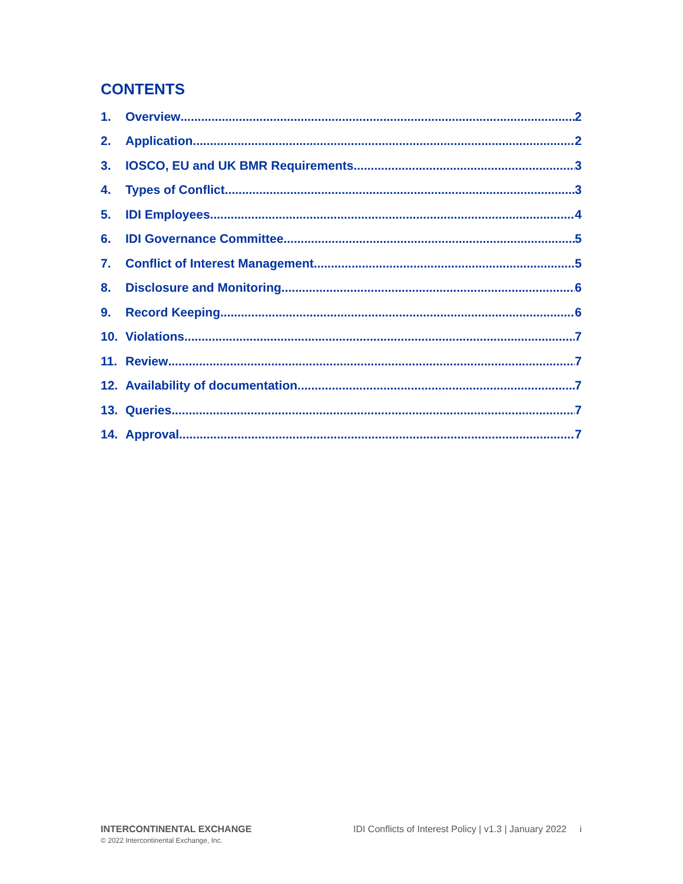CONTENTS
1. Overview 2
2. Application 2
3. IOSCO, EU and UK BMR Requirements 3
4. Types of Conflict 3
5. IDI Employees 4
6. IDI Governance Committee 5
7. Conflict of Interest Management 5
8. Disclosure and Monitoring 6
9. Record Keeping 6
10. Violations 7
11. Review 7
12. Availability of documentation 7
13. Queries 7
14. Approval 7
INTERCONTINENTAL EXCHANGE
© 2022 Intercontinental Exchange, Inc.
IDI Conflicts of Interest Policy | v1.3 | January 2022 i